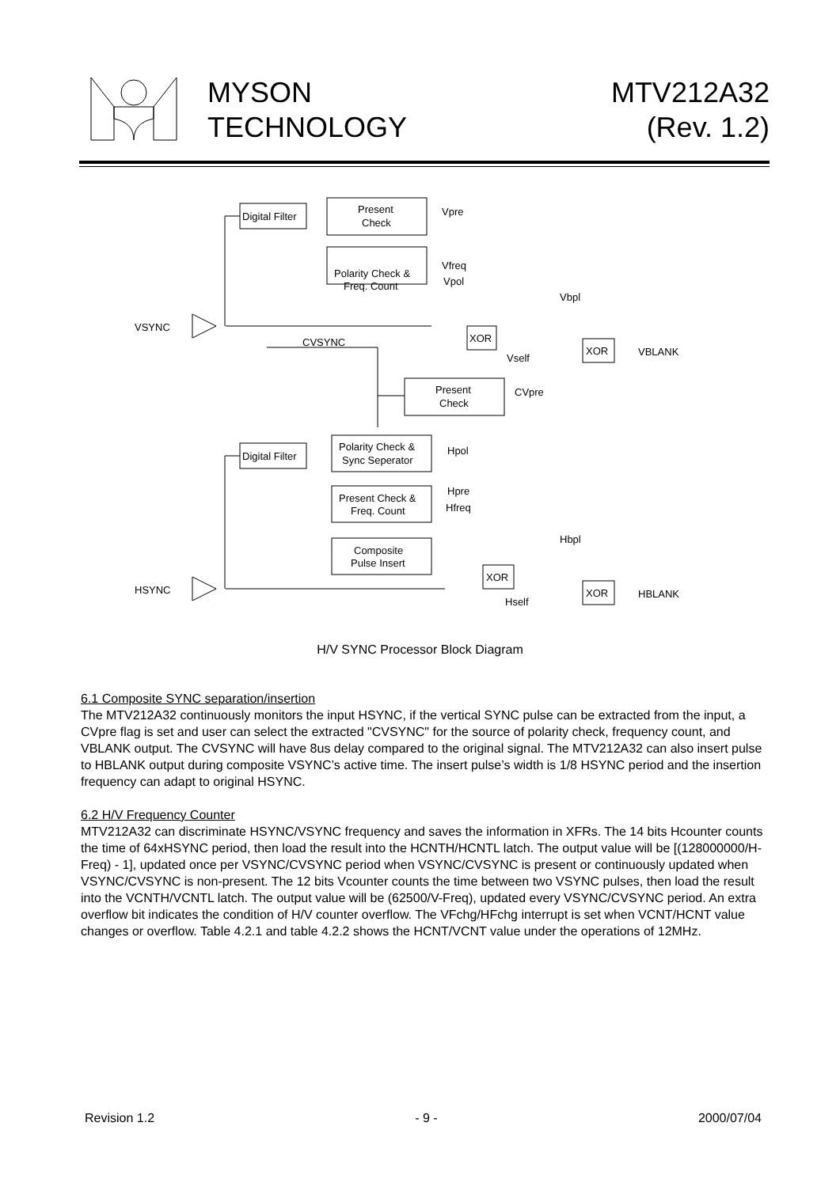MYSON
TECHNOLOGY
MTV212A32
(Rev. 1.2)
Digital Filter
Present
Check
Vpre
Polarity Check &
Freq. Count
Vfreq
Vpol
VSYNC
CVSYNC
XOR
Vbpl
Vself
XOR
VBLANK
Present
Check
CVpre
Digital Filter
Polarity Check &
Sync Seperator
Hpol
Present Check &
Freq. Count
Hpre
Hfreq
Composite
Pulse Insert
Hbpl
XOR
HSYNC
Hself
XOR
HBLANK
H/V SYNC Processor Block Diagram
6.1 Composite SYNC separation/insertion
The MTV212A32 continuously monitors the input HSYNC, if the vertical SYNC pulse can be extracted from the input, a CVpre flag is set and user can select the extracted "CVSYNC" for the source of polarity check, frequency count, and VBLANK output. The CVSYNC will have 8us delay compared to the original signal. The MTV212A32 can also insert pulse to HBLANK output during composite VSYNC’s active time. The insert pulse’s width is 1/8 HSYNC period and the insertion frequency can adapt to original HSYNC.
6.2 H/V Frequency Counter
MTV212A32 can discriminate HSYNC/VSYNC frequency and saves the information in XFRs. The 14 bits Hcounter counts the time of 64xHSYNC period, then load the result into the HCNTH/HCNTL latch. The output value will be [(128000000/H-Freq) - 1], updated once per VSYNC/CVSYNC period when VSYNC/CVSYNC is present or continuously updated when VSYNC/CVSYNC is non-present. The 12 bits Vcounter counts the time between two VSYNC pulses, then load the result into the VCNTH/VCNTL latch. The output value will be (62500/V-Freq), updated every VSYNC/CVSYNC period. An extra overflow bit indicates the condition of H/V counter overflow. The VFchg/HFchg interrupt is set when VCNT/HCNT value changes or overflow. Table 4.2.1 and table 4.2.2 shows the HCNT/VCNT value under the operations of 12MHz.
Revision 1.2 - 9 - 2000/07/04